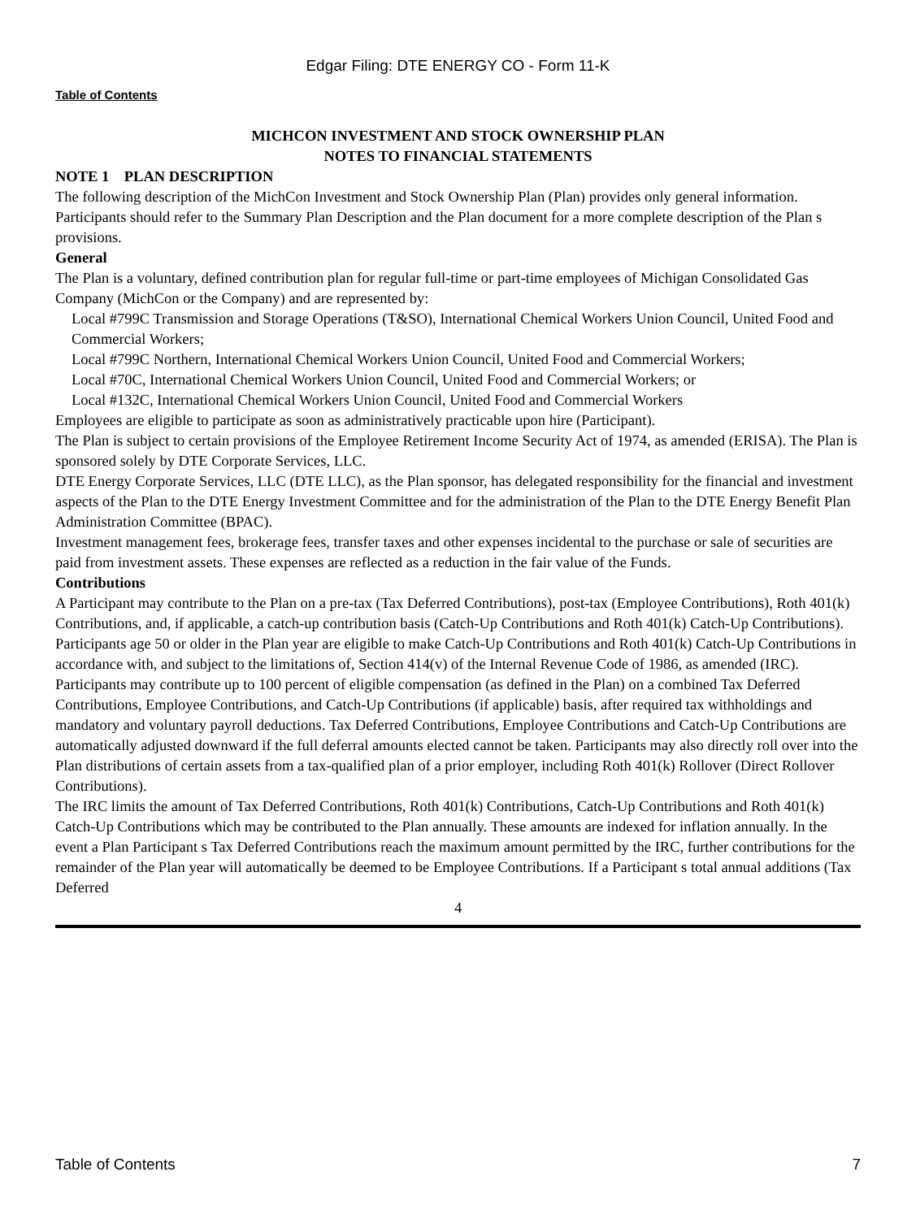Edgar Filing: DTE ENERGY CO - Form 11-K
Table of Contents
MICHCON INVESTMENT AND STOCK OWNERSHIP PLAN
NOTES TO FINANCIAL STATEMENTS
NOTE 1 PLAN DESCRIPTION
The following description of the MichCon Investment and Stock Ownership Plan (Plan) provides only general information. Participants should refer to the Summary Plan Description and the Plan document for a more complete description of the Plan s provisions.
General
The Plan is a voluntary, defined contribution plan for regular full-time or part-time employees of Michigan Consolidated Gas Company (MichCon or the Company) and are represented by:
Local #799C Transmission and Storage Operations (T&SO), International Chemical Workers Union Council, United Food and Commercial Workers;
Local #799C Northern, International Chemical Workers Union Council, United Food and Commercial Workers;
Local #70C, International Chemical Workers Union Council, United Food and Commercial Workers; or
Local #132C, International Chemical Workers Union Council, United Food and Commercial Workers
Employees are eligible to participate as soon as administratively practicable upon hire (Participant).
The Plan is subject to certain provisions of the Employee Retirement Income Security Act of 1974, as amended (ERISA). The Plan is sponsored solely by DTE Corporate Services, LLC.
DTE Energy Corporate Services, LLC (DTE LLC), as the Plan sponsor, has delegated responsibility for the financial and investment aspects of the Plan to the DTE Energy Investment Committee and for the administration of the Plan to the DTE Energy Benefit Plan Administration Committee (BPAC).
Investment management fees, brokerage fees, transfer taxes and other expenses incidental to the purchase or sale of securities are paid from investment assets. These expenses are reflected as a reduction in the fair value of the Funds.
Contributions
A Participant may contribute to the Plan on a pre-tax (Tax Deferred Contributions), post-tax (Employee Contributions), Roth 401(k) Contributions, and, if applicable, a catch-up contribution basis (Catch-Up Contributions and Roth 401(k) Catch-Up Contributions). Participants age 50 or older in the Plan year are eligible to make Catch-Up Contributions and Roth 401(k) Catch-Up Contributions in accordance with, and subject to the limitations of, Section 414(v) of the Internal Revenue Code of 1986, as amended (IRC). Participants may contribute up to 100 percent of eligible compensation (as defined in the Plan) on a combined Tax Deferred Contributions, Employee Contributions, and Catch-Up Contributions (if applicable) basis, after required tax withholdings and mandatory and voluntary payroll deductions. Tax Deferred Contributions, Employee Contributions and Catch-Up Contributions are automatically adjusted downward if the full deferral amounts elected cannot be taken. Participants may also directly roll over into the Plan distributions of certain assets from a tax-qualified plan of a prior employer, including Roth 401(k) Rollover (Direct Rollover Contributions).
The IRC limits the amount of Tax Deferred Contributions, Roth 401(k) Contributions, Catch-Up Contributions and Roth 401(k) Catch-Up Contributions which may be contributed to the Plan annually. These amounts are indexed for inflation annually. In the event a Plan Participant s Tax Deferred Contributions reach the maximum amount permitted by the IRC, further contributions for the remainder of the Plan year will automatically be deemed to be Employee Contributions. If a Participant s total annual additions (Tax Deferred
4
Table of Contents 7